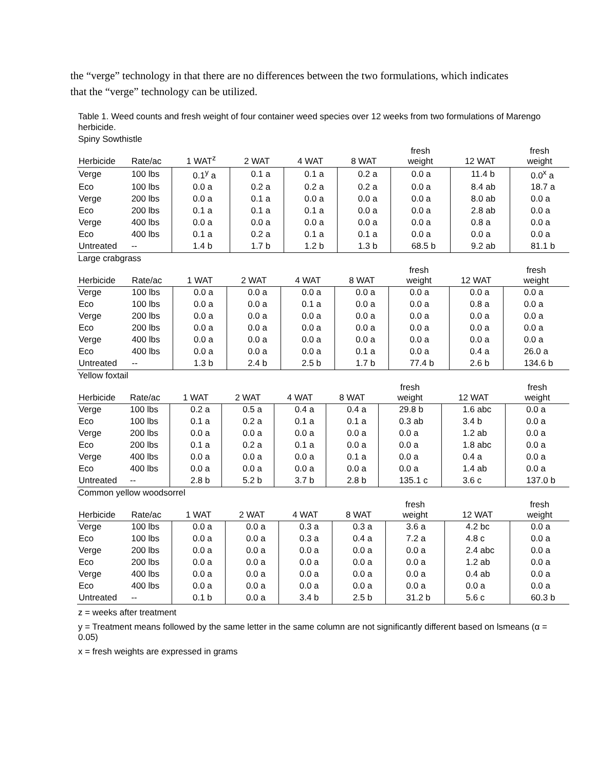the “verge” technology in that there are no differences between the two formulations, which indicates that the “verge” technology can be utilized.
Table 1. Weed counts and fresh weight of four container weed species over 12 weeks from two formulations of Marengo herbicide.
Spiny Sowthistle
| Herbicide | Rate/ac | 1 WAT<sup>z</sup> | 2 WAT | 4 WAT | 8 WAT | fresh weight | 12 WAT | fresh weight |
| --- | --- | --- | --- | --- | --- | --- | --- | --- |
| Verge | 100 lbs | 0.1<sup>y</sup> a | 0.1 a | 0.1 a | 0.2 a | 0.0 a | 11.4 b | 0.0<sup>x</sup> a |
| Eco | 100 lbs | 0.0 a | 0.2 a | 0.2 a | 0.2 a | 0.0 a | 8.4 ab | 18.7 a |
| Verge | 200 lbs | 0.0 a | 0.1 a | 0.0 a | 0.0 a | 0.0 a | 8.0 ab | 0.0 a |
| Eco | 200 lbs | 0.1 a | 0.1 a | 0.1 a | 0.0 a | 0.0 a | 2.8 ab | 0.0 a |
| Verge | 400 lbs | 0.0 a | 0.0 a | 0.0 a | 0.0 a | 0.0 a | 0.8 a | 0.0 a |
| Eco | 400 lbs | 0.1 a | 0.2 a | 0.1 a | 0.1 a | 0.0 a | 0.0 a | 0.0 a |
| Untreated | -- | 1.4 b | 1.7 b | 1.2 b | 1.3 b | 68.5 b | 9.2 ab | 81.1 b |
Large crabgrass
| Herbicide | Rate/ac | 1 WAT | 2 WAT | 4 WAT | 8 WAT | fresh weight | 12 WAT | fresh weight |
| --- | --- | --- | --- | --- | --- | --- | --- | --- |
| Verge | 100 lbs | 0.0 a | 0.0 a | 0.0 a | 0.0 a | 0.0 a | 0.0 a | 0.0 a |
| Eco | 100 lbs | 0.0 a | 0.0 a | 0.1 a | 0.0 a | 0.0 a | 0.8 a | 0.0 a |
| Verge | 200 lbs | 0.0 a | 0.0 a | 0.0 a | 0.0 a | 0.0 a | 0.0 a | 0.0 a |
| Eco | 200 lbs | 0.0 a | 0.0 a | 0.0 a | 0.0 a | 0.0 a | 0.0 a | 0.0 a |
| Verge | 400 lbs | 0.0 a | 0.0 a | 0.0 a | 0.0 a | 0.0 a | 0.0 a | 0.0 a |
| Eco | 400 lbs | 0.0 a | 0.0 a | 0.0 a | 0.1 a | 0.0 a | 0.4 a | 26.0 a |
| Untreated | -- | 1.3 b | 2.4 b | 2.5 b | 1.7 b | 77.4 b | 2.6 b | 134.6 b |
Yellow foxtail
| Herbicide | Rate/ac | 1 WAT | 2 WAT | 4 WAT | 8 WAT | fresh weight | 12 WAT | fresh weight |
| --- | --- | --- | --- | --- | --- | --- | --- | --- |
| Verge | 100 lbs | 0.2 a | 0.5 a | 0.4 a | 0.4 a | 29.8 b | 1.6 abc | 0.0 a |
| Eco | 100 lbs | 0.1 a | 0.2 a | 0.1 a | 0.1 a | 0.3 ab | 3.4 b | 0.0 a |
| Verge | 200 lbs | 0.0 a | 0.0 a | 0.0 a | 0.0 a | 0.0 a | 1.2 ab | 0.0 a |
| Eco | 200 lbs | 0.1 a | 0.2 a | 0.1 a | 0.0 a | 0.0 a | 1.8 abc | 0.0 a |
| Verge | 400 lbs | 0.0 a | 0.0 a | 0.0 a | 0.1 a | 0.0 a | 0.4 a | 0.0 a |
| Eco | 400 lbs | 0.0 a | 0.0 a | 0.0 a | 0.0 a | 0.0 a | 1.4 ab | 0.0 a |
| Untreated | -- | 2.8 b | 5.2 b | 3.7 b | 2.8 b | 135.1 c | 3.6 c | 137.0 b |
Common yellow woodsorrel
| Herbicide | Rate/ac | 1 WAT | 2 WAT | 4 WAT | 8 WAT | fresh weight | 12 WAT | fresh weight |
| --- | --- | --- | --- | --- | --- | --- | --- | --- |
| Verge | 100 lbs | 0.0 a | 0.0 a | 0.3 a | 0.3 a | 3.6 a | 4.2 bc | 0.0 a |
| Eco | 100 lbs | 0.0 a | 0.0 a | 0.3 a | 0.4 a | 7.2 a | 4.8 c | 0.0 a |
| Verge | 200 lbs | 0.0 a | 0.0 a | 0.0 a | 0.0 a | 0.0 a | 2.4 abc | 0.0 a |
| Eco | 200 lbs | 0.0 a | 0.0 a | 0.0 a | 0.0 a | 0.0 a | 1.2 ab | 0.0 a |
| Verge | 400 lbs | 0.0 a | 0.0 a | 0.0 a | 0.0 a | 0.0 a | 0.4 ab | 0.0 a |
| Eco | 400 lbs | 0.0 a | 0.0 a | 0.0 a | 0.0 a | 0.0 a | 0.0 a | 0.0 a |
| Untreated | -- | 0.1 b | 0.0 a | 3.4 b | 2.5 b | 31.2 b | 5.6 c | 60.3 b |
z = weeks after treatment
y = Treatment means followed by the same letter in the same column are not significantly different based on lsmeans (α = 0.05)
x = fresh weights are expressed in grams